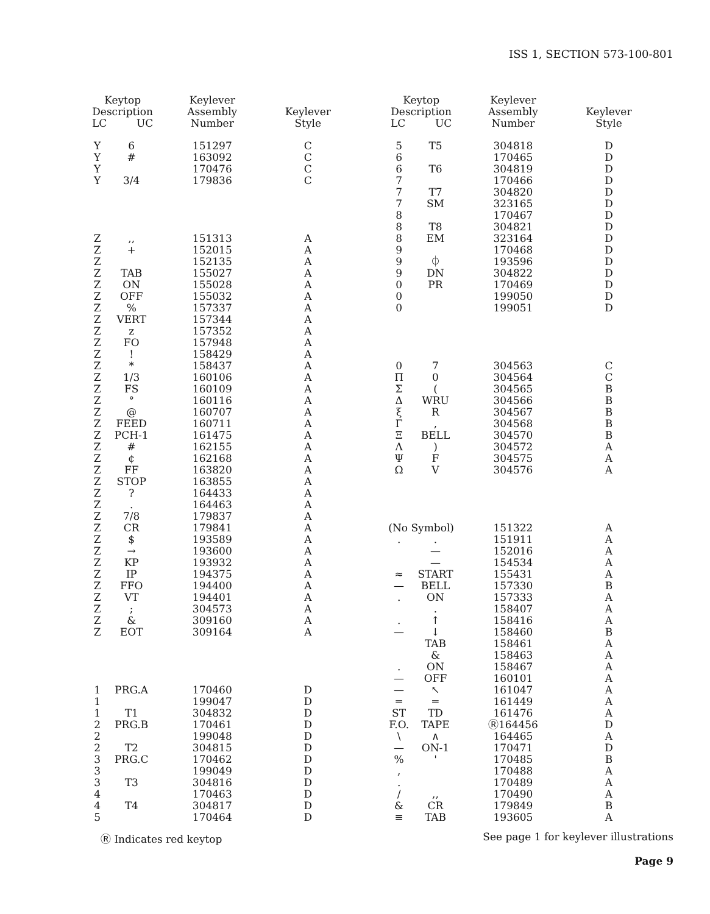ISS 1, SECTION 573-100-801
| Keytop Description LC UC | | Keylever Assembly Number | Keylever Style |
| --- | --- | --- | --- |
| Y | 6 | 151297 | C |
| Y | # | 163092 | C |
| Y | | 170476 | C |
| Y | 3/4 | 179836 | C |
| Z | ,, | 151313 | A |
| Z | + | 152015 | A |
| Z | | 152135 | A |
| Z | TAB | 155027 | A |
| Z | ON | 155028 | A |
| Z | OFF | 155032 | A |
| Z | % | 157337 | A |
| Z | VERT | 157344 | A |
| Z | z | 157352 | A |
| Z | FO | 157948 | A |
| Z | ! | 158429 | A |
| Z | * | 158437 | A |
| Z | 1/3 | 160106 | A |
| Z | FS | 160109 | A |
| Z | ° | 160116 | A |
| Z | @ | 160707 | A |
| Z | FEED | 160711 | A |
| Z | PCH-1 | 161475 | A |
| Z | # | 162155 | A |
| Z | ¢ | 162168 | A |
| Z | FF | 163820 | A |
| Z | STOP | 163855 | A |
| Z | ? | 164433 | A |
| Z | . | 164463 | A |
| Z | 7/8 | 179837 | A |
| Z | CR | 179841 | A |
| Z | $ | 193589 | A |
| Z | → | 193600 | A |
| Z | KP | 193932 | A |
| Z | IP | 194375 | A |
| Z | FFO | 194400 | A |
| Z | VT | 194401 | A |
| Z | ; | 304573 | A |
| Z | & | 309160 | A |
| Z | EOT | 309164 | A |
| 1 | PRG.A | 170460 | D |
| 1 | | 199047 | D |
| 1 | T1 | 304832 | D |
| 2 | PRG.B | 170461 | D |
| 2 | | 199048 | D |
| 2 | T2 | 304815 | D |
| 3 | PRG.C | 170462 | D |
| 3 | | 199049 | D |
| 3 | T3 | 304816 | D |
| 4 | | 170463 | D |
| 4 | T4 | 304817 | D |
| 5 | | 170464 | D |
| Keytop Description LC UC | | Keylever Assembly Number | Keylever Style |
| --- | --- | --- | --- |
| 5 | T5 | 304818 | D |
| 6 | | 170465 | D |
| 6 | T6 | 304819 | D |
| 7 | | 170466 | D |
| 7 | T7 | 304820 | D |
| 7 | SM | 323165 | D |
| 8 | | 170467 | D |
| 8 | T8 | 304821 | D |
| 8 | EM | 323164 | D |
| 9 | | 170468 | D |
| 9 | ⏀ | 193596 | D |
| 9 | DN | 304822 | D |
| 0 | PR | 170469 | D |
| 0 | | 199050 | D |
| 0 | | 199051 | D |
| 0 | 7 | 304563 | C |
| Π | 0 | 304564 | C |
| Σ | ( | 304565 | B |
| Δ | WRU | 304566 | B |
| ξ | R | 304567 | B |
| Γ | , | 304568 | B |
| Ξ | BELL | 304570 | B |
| Λ | ) | 304572 | A |
| Ψ | F | 304575 | A |
| Ω | V | 304576 | A |
| (No Symbol) | | 151322 | A |
| . | . | 151911 | A |
| | — | 152016 | A |
| | — | 154534 | A |
| ≈ | START | 155431 | A |
| — | BELL | 157330 | B |
| . | ON | 157333 | A |
| | . | 158407 | A |
| . | ↑ | 158416 | A |
| — | ↓ | 158460 | B |
| | TAB | 158461 | A |
| | & | 158463 | A |
| . | ON | 158467 | A |
| — | OFF | 160101 | A |
| — | ↖ | 161047 | A |
| = | = | 161449 | A |
| ST | TD | 161476 | A |
| F.O. | TAPE | Ⓡ164456 | D |
| \ | ∧ | 164465 | A |
| — | ON-1 | 170471 | D |
| % | ' | 170485 | B |
| , | | 170488 | A |
| . | | 170489 | A |
| / | ,, | 170490 | A |
| & | CR | 179849 | B |
| ≡ | TAB | 193605 | A |
Ⓡ Indicates red keytop See page 1 for keylever illustrations
Page 9